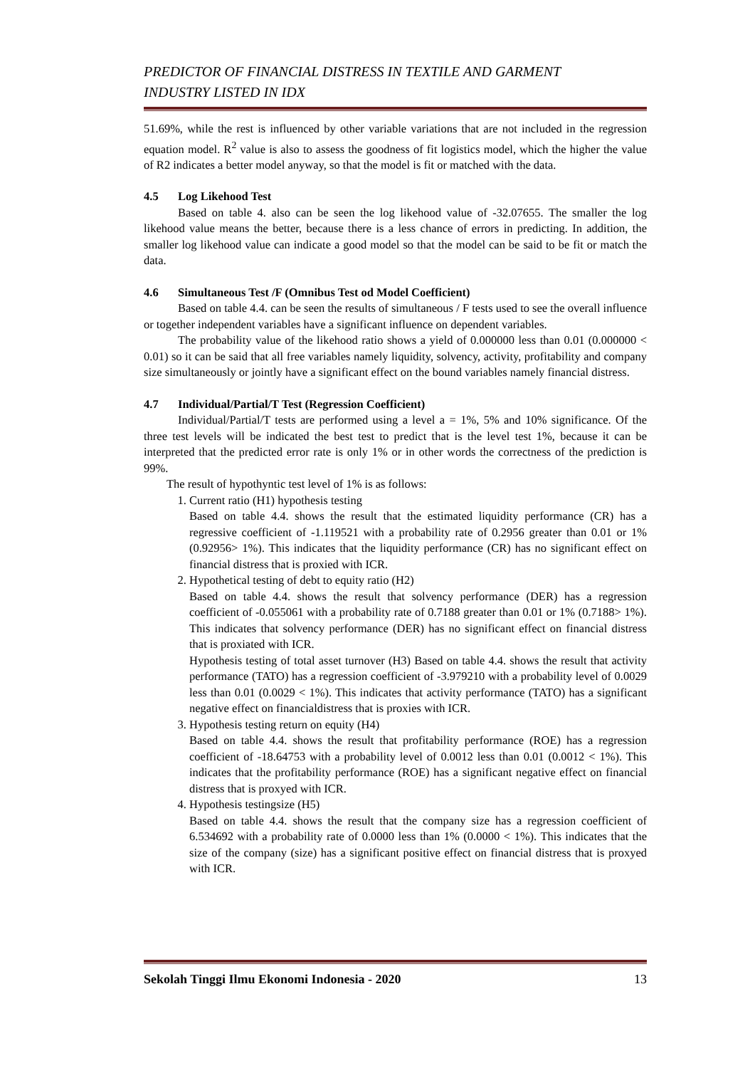PREDICTOR OF FINANCIAL DISTRESS IN TEXTILE AND GARMENT
INDUSTRY LISTED IN IDX
51.69%, while the rest is influenced by other variable variations that are not included in the regression equation model. R<sup>2</sup> value is also to assess the goodness of fit logistics model, which the higher the value of R2 indicates a better model anyway, so that the model is fit or matched with the data.
4.5 Log Likehood Test
Based on table 4. also can be seen the log likehood value of -32.07655. The smaller the log likehood value means the better, because there is a less chance of errors in predicting. In addition, the smaller log likehood value can indicate a good model so that the model can be said to be fit or match the data.
4.6 Simultaneous Test /F (Omnibus Test od Model Coefficient)
Based on table 4.4. can be seen the results of simultaneous / F tests used to see the overall influence or together independent variables have a significant influence on dependent variables.
The probability value of the likehood ratio shows a yield of 0.000000 less than 0.01 (0.000000 < 0.01) so it can be said that all free variables namely liquidity, solvency, activity, profitability and company size simultaneously or jointly have a significant effect on the bound variables namely financial distress.
4.7 Individual/Partial/T Test (Regression Coefficient)
Individual/Partial/T tests are performed using a level a = 1%, 5% and 10% significance. Of the three test levels will be indicated the best test to predict that is the level test 1%, because it can be interpreted that the predicted error rate is only 1% or in other words the correctness of the prediction is 99%.
The result of hypothyntic test level of 1% is as follows:
1. Current ratio (H1) hypothesis testing
Based on table 4.4. shows the result that the estimated liquidity performance (CR) has a regressive coefficient of -1.119521 with a probability rate of 0.2956 greater than 0.01 or 1% (0.92956> 1%). This indicates that the liquidity performance (CR) has no significant effect on financial distress that is proxied with ICR.
2. Hypothetical testing of debt to equity ratio (H2)
Based on table 4.4. shows the result that solvency performance (DER) has a regression coefficient of -0.055061 with a probability rate of 0.7188 greater than 0.01 or 1% (0.7188> 1%). This indicates that solvency performance (DER) has no significant effect on financial distress that is proxiated with ICR.
Hypothesis testing of total asset turnover (H3) Based on table 4.4. shows the result that activity performance (TATO) has a regression coefficient of -3.979210 with a probability level of 0.0029 less than 0.01 (0.0029 < 1%). This indicates that activity performance (TATO) has a significant negative effect on financialdistress that is proxies with ICR.
3. Hypothesis testing return on equity (H4)
Based on table 4.4. shows the result that profitability performance (ROE) has a regression coefficient of -18.64753 with a probability level of 0.0012 less than 0.01 (0.0012 < 1%). This indicates that the profitability performance (ROE) has a significant negative effect on financial distress that is proxyed with ICR.
4. Hypothesis testingsize (H5)
Based on table 4.4. shows the result that the company size has a regression coefficient of 6.534692 with a probability rate of 0.0000 less than 1% (0.0000 < 1%). This indicates that the size of the company (size) has a significant positive effect on financial distress that is proxyed with ICR.
Sekolah Tinggi Ilmu Ekonomi Indonesia - 2020 13